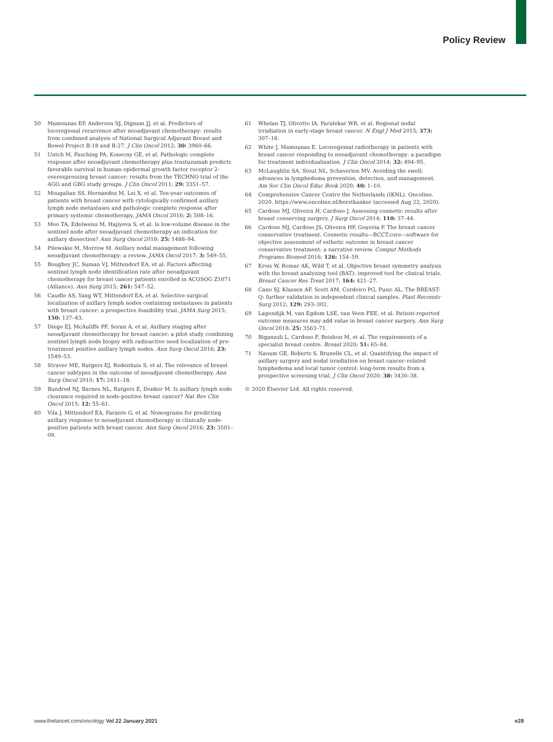Policy Review
50 Mamounas EP, Anderson SJ, Dignam JJ, et al. Predictors of locoregional recurrence after neoadjuvant chemotherapy: results from combined analysis of National Surgical Adjuvant Breast and Bowel Project B-18 and B-27. J Clin Oncol 2012; 30: 3960–66.
51 Untch M, Fasching PA, Konecny GE, et al. Pathologic complete response after neoadjuvant chemotherapy plus trastuzumab predicts favorable survival in human epidermal growth factor receptor 2-overexpressing breast cancer: results from the TECHNO trial of the AGO and GBG study groups. J Clin Oncol 2011; 29: 3351–57.
52 Mougalian SS, Hernandez M, Lei X, et al. Ten-year outcomes of patients with breast cancer with cytologically confirmed axillary lymph node metastases and pathologic complete response after primary systemic chemotherapy. JAMA Oncol 2016; 2: 508–16.
53 Moo TA, Edelweiss M, Hajiyeva S, et al. Is low-volume disease in the sentinel node after neoadjuvant chemotherapy an indication for axillary dissection? Ann Surg Oncol 2018; 25: 1488–94.
54 Pilewskie M, Morrow M. Axillary nodal management following neoadjuvant chemotherapy: a review. JAMA Oncol 2017; 3: 549–55.
55 Boughey JC, Suman VJ, Mittendorf EA, et al. Factors affecting sentinel lymph node identification rate after neoadjuvant chemotherapy for breast cancer patients enrolled in ACOSOG Z1071 (Alliance). Ann Surg 2015; 261: 547–52.
56 Caudle AS, Yang WT, Mittendorf EA, et al. Selective surgical localization of axillary lymph nodes containing metastases in patients with breast cancer: a prospective feasibility trial. JAMA Surg 2015; 150: 137–43.
57 Diego EJ, McAuliffe PF, Soran A, et al. Axillary staging after neoadjuvant chemotherapy for breast cancer: a pilot study combining sentinel lymph node biopsy with radioactive seed localization of pre-treatment positive axillary lymph nodes. Ann Surg Oncol 2016; 23: 1549–53.
58 Straver ME, Rutgers EJ, Rodenhuis S, et al. The relevance of breast cancer subtypes in the outcome of neoadjuvant chemotherapy. Ann Surg Oncol 2010; 17: 2411–18.
59 Bundred NJ, Barnes NL, Rutgers E, Donker M. Is axillary lymph node clearance required in node-positive breast cancer? Nat Rev Clin Oncol 2015; 12: 55–61.
60 Vila J, Mittendorf EA, Farante G, et al. Nomograms for predicting axillary response to neoadjuvant chemotherapy in clinically node-positive patients with breast cancer. Ann Surg Oncol 2016; 23: 3501–09.
61 Whelan TJ, Olivotto IA, Parulekar WR, et al. Regional nodal irradiation in early-stage breast cancer. N Engl J Med 2015; 373: 307–16.
62 White J, Mamounas E. Locoregional radiotherapy in patients with breast cancer responding to neoadjuvant chemotherapy: a paradigm for treatment individualization. J Clin Oncol 2014; 32: 494–95.
63 McLaughlin SA, Stout NL, Schaverien MV. Avoiding the swell: advances in lymphedema prevention, detection, and management. Am Soc Clin Oncol Educ Book 2020; 40: 1–10.
64 Comprehensive Cancer Centre the Netherlands (IKNL). Oncoline. 2020. https://www.oncoline.nl/borstkanker (accessed Aug 22, 2020).
65 Cardoso MJ, Oliveira H, Cardoso J. Assessing cosmetic results after breast conserving surgery. J Surg Oncol 2014; 110: 37–44.
66 Cardoso MJ, Cardoso JS, Oliveira HP, Gouveia P. The breast cancer conservative treatment. Cosmetic results—BCCT.core—software for objective assessment of esthetic outcome in breast cancer conservative treatment: a narrative review. Comput Methods Programs Biomed 2016; 126: 154–59.
67 Krois W, Romar AK, Wild T, et al. Objective breast symmetry analysis with the breast analyzing tool (BAT): improved tool for clinical trials. Breast Cancer Res Treat 2017; 164: 421–27.
68 Cano SJ, Klassen AF, Scott AM, Cordeiro PG, Pusic AL. The BREAST-Q: further validation in independent clinical samples. Plast Reconstr Surg 2012; 129: 293–302.
69 Lagendijk M, van Egdom LSE, van Veen FEE, et al. Patient-reported outcome measures may add value in breast cancer surgery. Ann Surg Oncol 2018; 25: 3563–71.
70 Biganzoli L, Cardoso F, Beishon M, et al. The requirements of a specialist breast centre. Breast 2020; 51: 65–84.
71 Naoum GE, Roberts S, Brunelle CL, et al. Quantifying the impact of axillary surgery and nodal irradiation on breast cancer–related lymphedema and local tumor control: long-term results from a prospective screening trial. J Clin Oncol 2020; 38: 3430–38.
© 2020 Elsevier Ltd. All rights reserved.
www.thelancet.com/oncology Vol 22 January 2021 e28